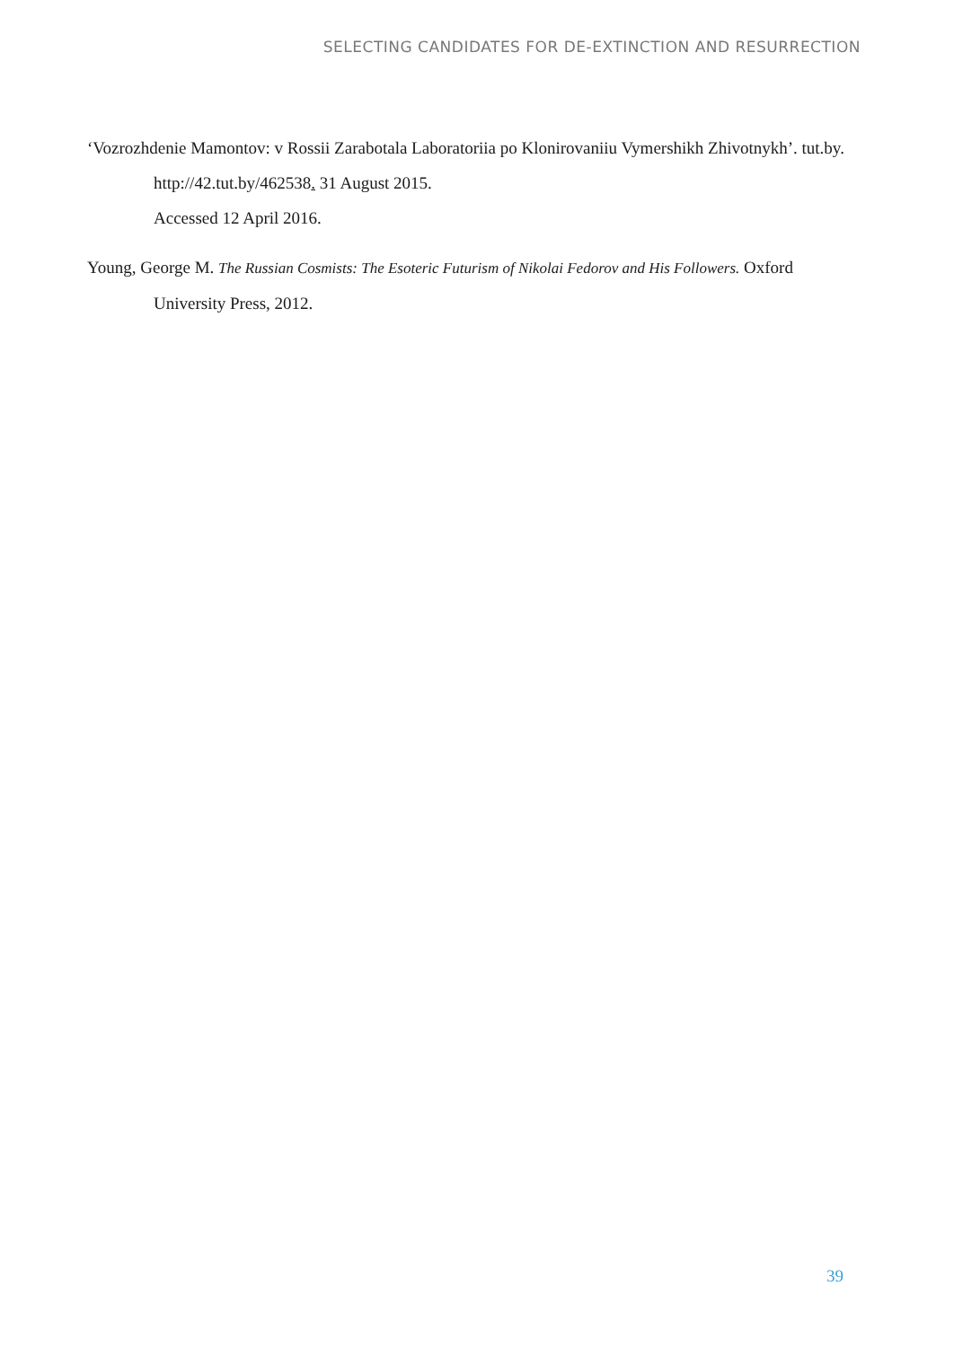SELECTING CANDIDATES FOR DE-EXTINCTION AND RESURRECTION
‘Vozrozhdenie Mamontov: v Rossii Zarabotala Laboratoriia po Klonirovaniiu Vymershikh Zhivotnykh’. tut.by. http://42.tut.by/462538. 31 August 2015.
Accessed 12 April 2016.
Young, George M. The Russian Cosmists: The Esoteric Futurism of Nikolai Fedorov and His Followers. Oxford University Press, 2012.
39